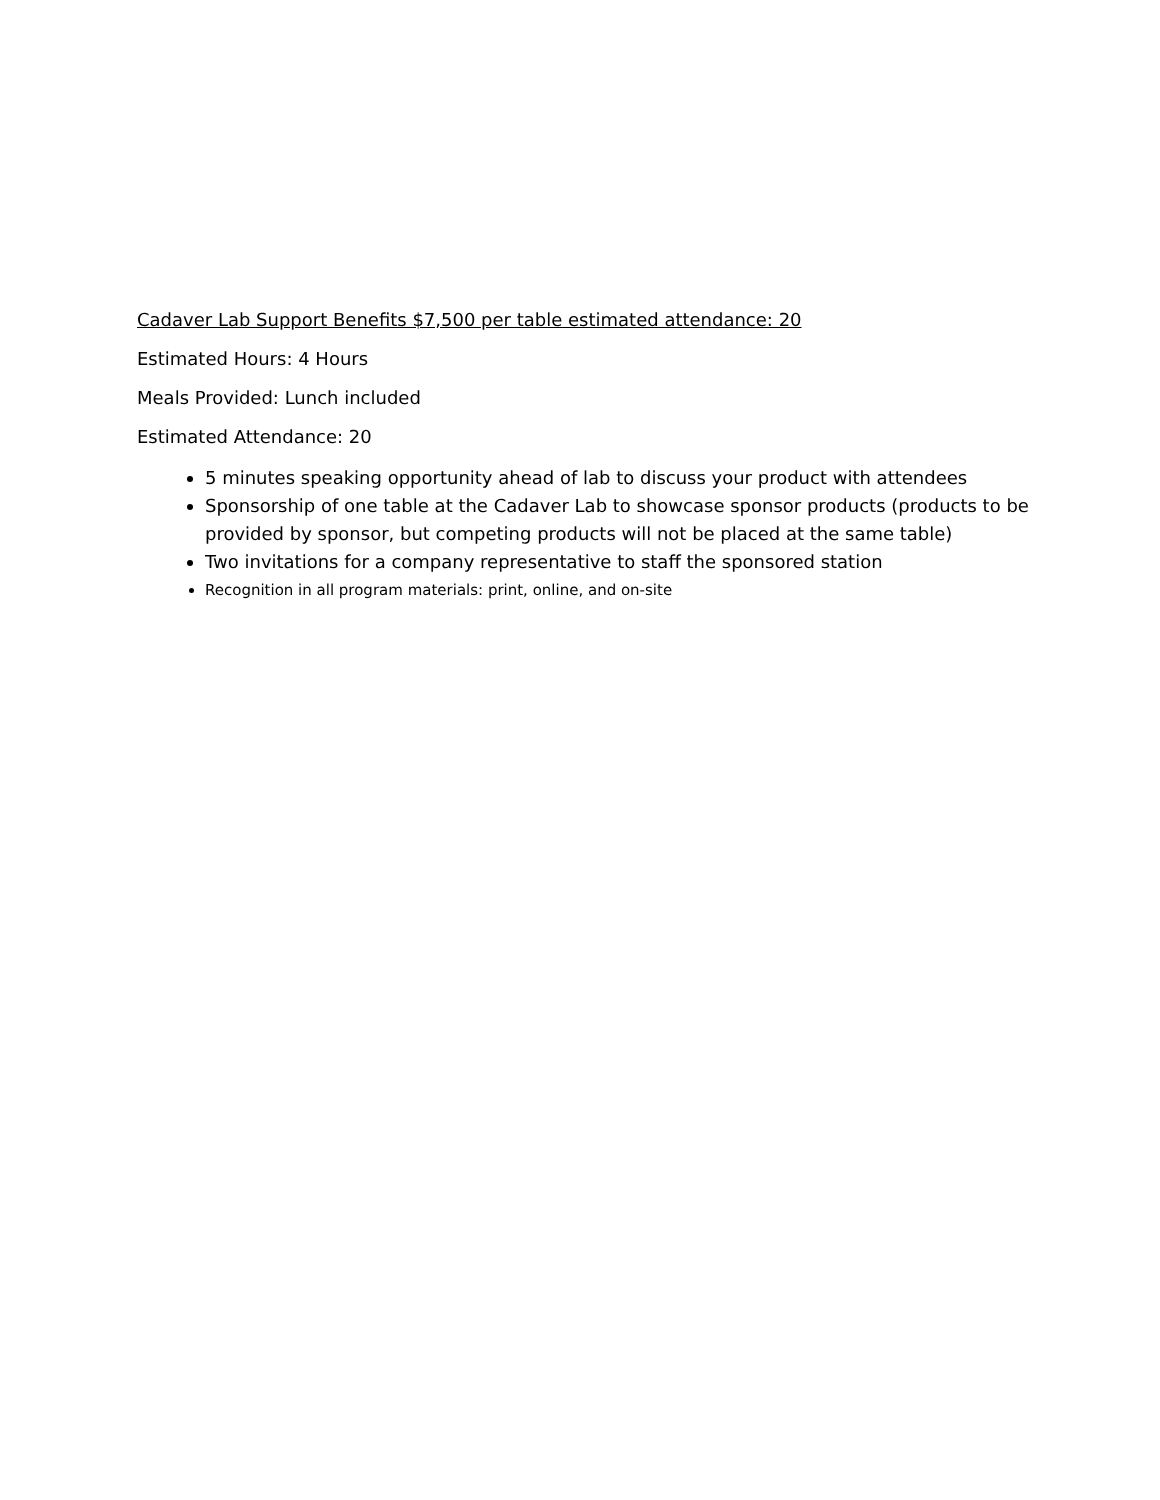Cadaver Lab Support Benefits $7,500 per table estimated attendance: 20
Estimated Hours: 4 Hours
Meals Provided: Lunch included
Estimated Attendance: 20
5 minutes speaking opportunity ahead of lab to discuss your product with attendees
Sponsorship of one table at the Cadaver Lab to showcase sponsor products (products to be provided by sponsor, but competing products will not be placed at the same table)
Two invitations for a company representative to staff the sponsored station
Recognition in all program materials: print, online, and on-site